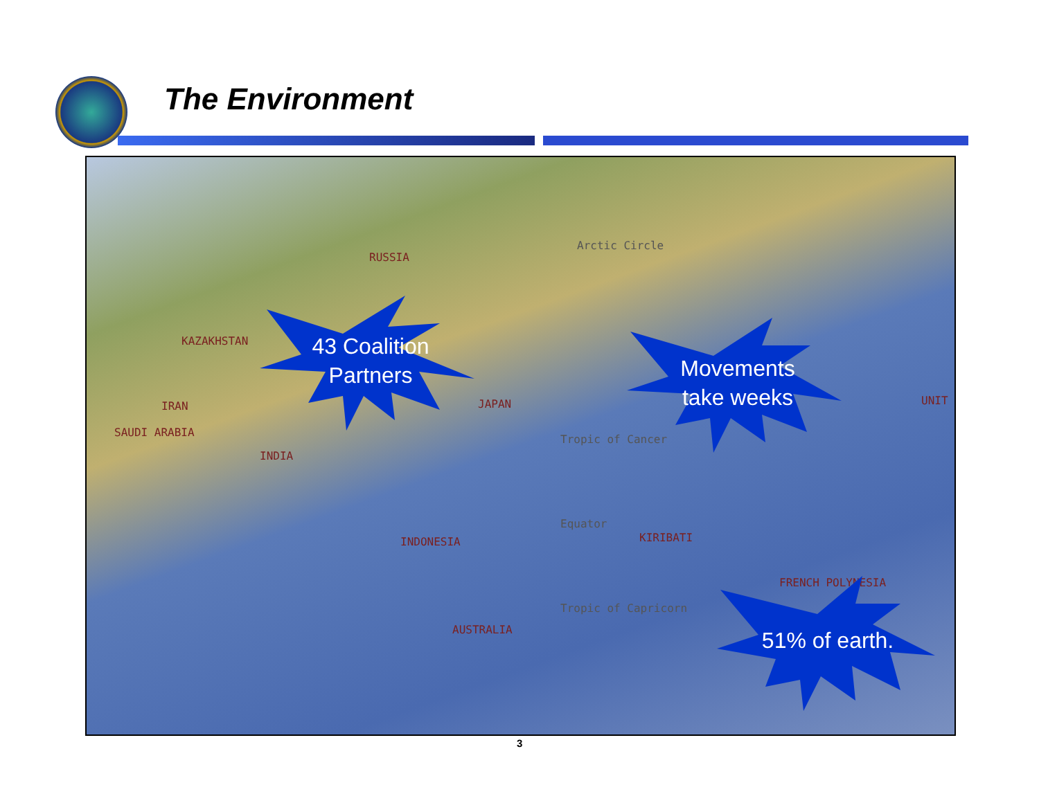The Environment
RUSSIA
Arctic Circle
KAZAKHSTAN
IRAN
SAUDI ARABIA
INDIA
JAPAN
Tropic of Cancer
Equator
KIRIBATI
INDONESIA
Tropic of Capricorn
AUSTRALIA
FRENCH POLYNESIA
UNIT
43 Coalition
Partners
Movements
take weeks
51% of earth.
3